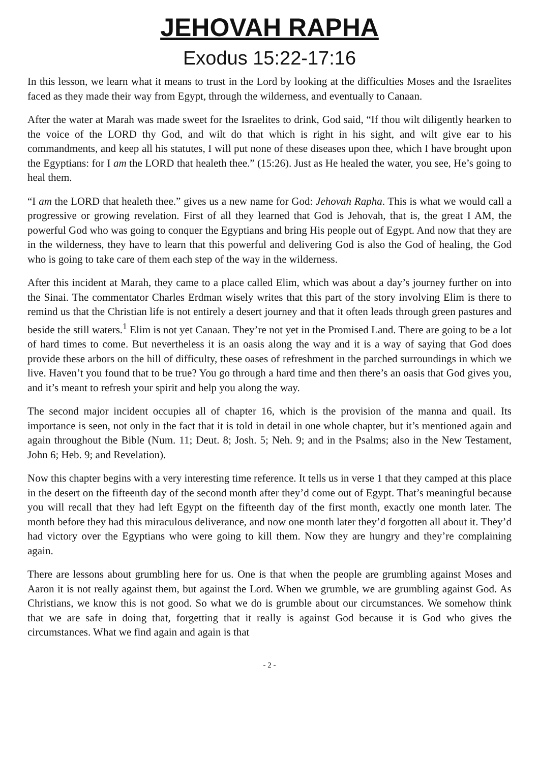JEHOVAH RAPHA
Exodus 15:22-17:16
In this lesson, we learn what it means to trust in the Lord by looking at the difficulties Moses and the Israelites faced as they made their way from Egypt, through the wilderness, and eventually to Canaan.
After the water at Marah was made sweet for the Israelites to drink, God said, “If thou wilt diligently hearken to the voice of the LORD thy God, and wilt do that which is right in his sight, and wilt give ear to his commandments, and keep all his statutes, I will put none of these diseases upon thee, which I have brought upon the Egyptians: for I am the LORD that healeth thee.” (15:26). Just as He healed the water, you see, He’s going to heal them.
“I am the LORD that healeth thee.” gives us a new name for God: Jehovah Rapha. This is what we would call a progressive or growing revelation. First of all they learned that God is Jehovah, that is, the great I AM, the powerful God who was going to conquer the Egyptians and bring His people out of Egypt. And now that they are in the wilderness, they have to learn that this powerful and delivering God is also the God of healing, the God who is going to take care of them each step of the way in the wilderness.
After this incident at Marah, they came to a place called Elim, which was about a day’s journey further on into the Sinai. The commentator Charles Erdman wisely writes that this part of the story involving Elim is there to remind us that the Christian life is not entirely a desert journey and that it often leads through green pastures and beside the still waters.<sup>1</sup> Elim is not yet Canaan. They’re not yet in the Promised Land. There are going to be a lot of hard times to come. But nevertheless it is an oasis along the way and it is a way of saying that God does provide these arbors on the hill of difficulty, these oases of refreshment in the parched surroundings in which we live. Haven’t you found that to be true? You go through a hard time and then there’s an oasis that God gives you, and it’s meant to refresh your spirit and help you along the way.
The second major incident occupies all of chapter 16, which is the provision of the manna and quail. Its importance is seen, not only in the fact that it is told in detail in one whole chapter, but it’s mentioned again and again throughout the Bible (Num. 11; Deut. 8; Josh. 5; Neh. 9; and in the Psalms; also in the New Testament, John 6; Heb. 9; and Revelation).
Now this chapter begins with a very interesting time reference. It tells us in verse 1 that they camped at this place in the desert on the fifteenth day of the second month after they’d come out of Egypt. That’s meaningful because you will recall that they had left Egypt on the fifteenth day of the first month, exactly one month later. The month before they had this miraculous deliverance, and now one month later they’d forgotten all about it. They’d had victory over the Egyptians who were going to kill them. Now they are hungry and they’re complaining again.
There are lessons about grumbling here for us. One is that when the people are grumbling against Moses and Aaron it is not really against them, but against the Lord. When we grumble, we are grumbling against God. As Christians, we know this is not good. So what we do is grumble about our circumstances. We somehow think that we are safe in doing that, forgetting that it really is against God because it is God who gives the circumstances. What we find again and again is that
- 2 -